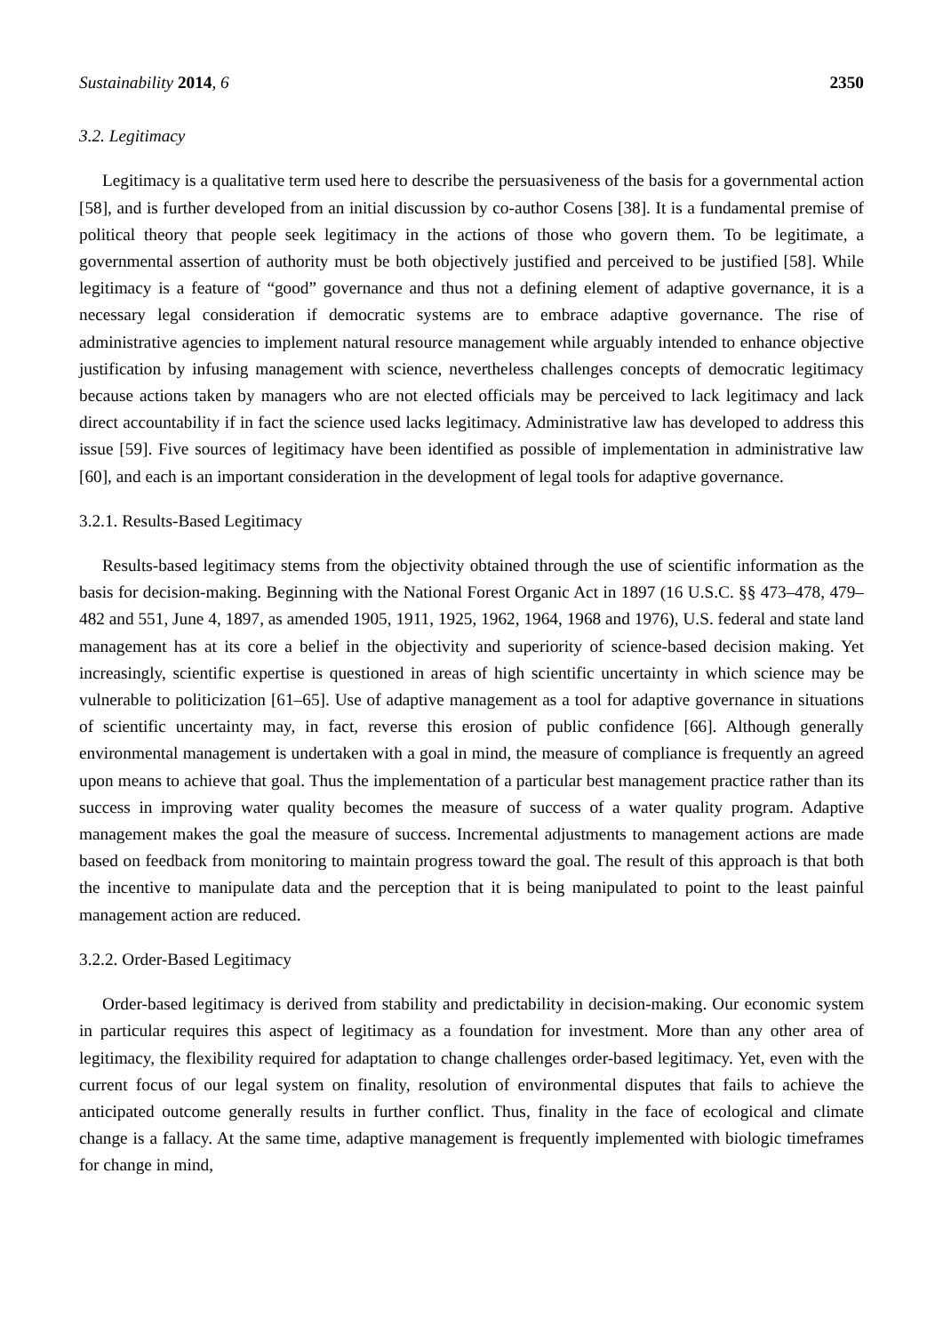Sustainability 2014, 6 2350
3.2. Legitimacy
Legitimacy is a qualitative term used here to describe the persuasiveness of the basis for a governmental action [58], and is further developed from an initial discussion by co-author Cosens [38]. It is a fundamental premise of political theory that people seek legitimacy in the actions of those who govern them. To be legitimate, a governmental assertion of authority must be both objectively justified and perceived to be justified [58]. While legitimacy is a feature of “good” governance and thus not a defining element of adaptive governance, it is a necessary legal consideration if democratic systems are to embrace adaptive governance. The rise of administrative agencies to implement natural resource management while arguably intended to enhance objective justification by infusing management with science, nevertheless challenges concepts of democratic legitimacy because actions taken by managers who are not elected officials may be perceived to lack legitimacy and lack direct accountability if in fact the science used lacks legitimacy. Administrative law has developed to address this issue [59]. Five sources of legitimacy have been identified as possible of implementation in administrative law [60], and each is an important consideration in the development of legal tools for adaptive governance.
3.2.1. Results-Based Legitimacy
Results-based legitimacy stems from the objectivity obtained through the use of scientific information as the basis for decision-making. Beginning with the National Forest Organic Act in 1897 (16 U.S.C. §§ 473–478, 479–482 and 551, June 4, 1897, as amended 1905, 1911, 1925, 1962, 1964, 1968 and 1976), U.S. federal and state land management has at its core a belief in the objectivity and superiority of science-based decision making. Yet increasingly, scientific expertise is questioned in areas of high scientific uncertainty in which science may be vulnerable to politicization [61–65]. Use of adaptive management as a tool for adaptive governance in situations of scientific uncertainty may, in fact, reverse this erosion of public confidence [66]. Although generally environmental management is undertaken with a goal in mind, the measure of compliance is frequently an agreed upon means to achieve that goal. Thus the implementation of a particular best management practice rather than its success in improving water quality becomes the measure of success of a water quality program. Adaptive management makes the goal the measure of success. Incremental adjustments to management actions are made based on feedback from monitoring to maintain progress toward the goal. The result of this approach is that both the incentive to manipulate data and the perception that it is being manipulated to point to the least painful management action are reduced.
3.2.2. Order-Based Legitimacy
Order-based legitimacy is derived from stability and predictability in decision-making. Our economic system in particular requires this aspect of legitimacy as a foundation for investment. More than any other area of legitimacy, the flexibility required for adaptation to change challenges order-based legitimacy. Yet, even with the current focus of our legal system on finality, resolution of environmental disputes that fails to achieve the anticipated outcome generally results in further conflict. Thus, finality in the face of ecological and climate change is a fallacy. At the same time, adaptive management is frequently implemented with biologic timeframes for change in mind,